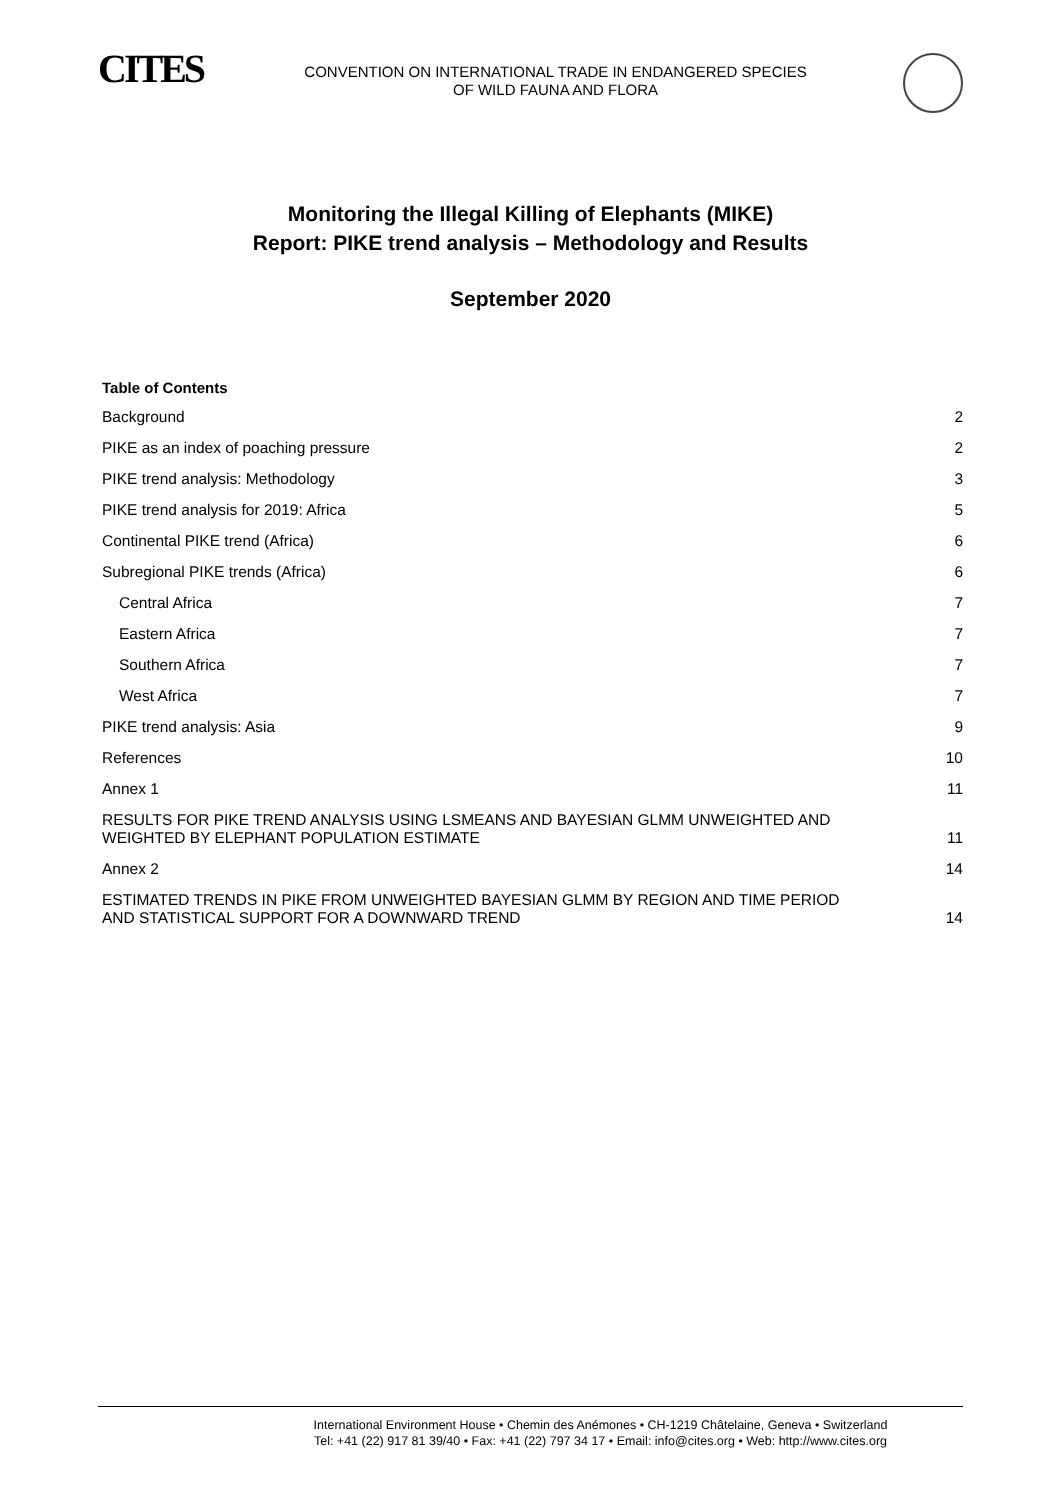CITES
CONVENTION ON INTERNATIONAL TRADE IN ENDANGERED SPECIES
OF WILD FAUNA AND FLORA
Monitoring the Illegal Killing of Elephants (MIKE)
Report: PIKE trend analysis – Methodology and Results
September 2020
Table of Contents
Background 2
PIKE as an index of poaching pressure 2
PIKE trend analysis: Methodology 3
PIKE trend analysis for 2019: Africa 5
Continental PIKE trend (Africa) 6
Subregional PIKE trends (Africa) 6
Central Africa 7
Eastern Africa 7
Southern Africa 7
West Africa 7
PIKE trend analysis: Asia 9
References 10
Annex 1 11
RESULTS FOR PIKE TREND ANALYSIS USING LSMEANS AND BAYESIAN GLMM UNWEIGHTED AND
WEIGHTED BY ELEPHANT POPULATION ESTIMATE 11
Annex 2 14
ESTIMATED TRENDS IN PIKE FROM UNWEIGHTED BAYESIAN GLMM BY REGION AND TIME PERIOD
AND STATISTICAL SUPPORT FOR A DOWNWARD TREND 14
International Environment House • Chemin des Anémones • CH-1219 Châtelaine, Geneva • Switzerland
Tel: +41 (22) 917 81 39/40 • Fax: +41 (22) 797 34 17 • Email: info@cites.org • Web: http://www.cites.org